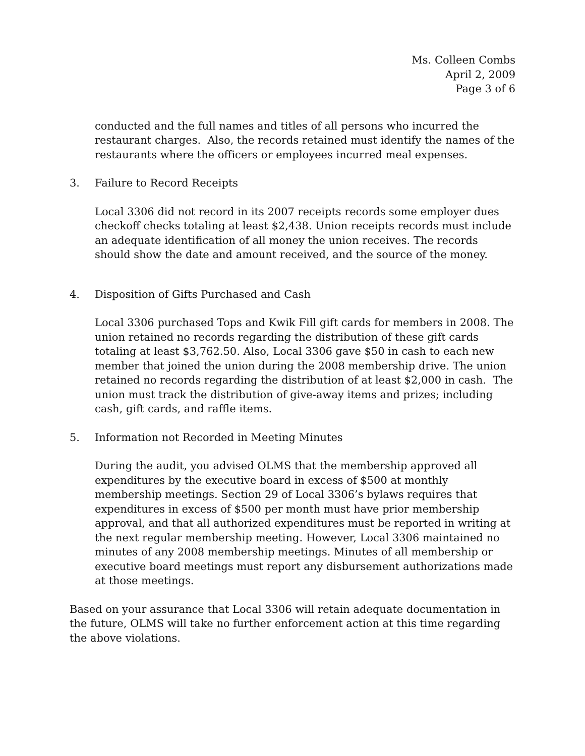Ms. Colleen Combs
April 2, 2009
Page 3 of 6
conducted and the full names and titles of all persons who incurred the restaurant charges. Also, the records retained must identify the names of the restaurants where the officers or employees incurred meal expenses.
3. Failure to Record Receipts
Local 3306 did not record in its 2007 receipts records some employer dues checkoff checks totaling at least $2,438. Union receipts records must include an adequate identification of all money the union receives. The records should show the date and amount received, and the source of the money.
4. Disposition of Gifts Purchased and Cash
Local 3306 purchased Tops and Kwik Fill gift cards for members in 2008. The union retained no records regarding the distribution of these gift cards totaling at least $3,762.50. Also, Local 3306 gave $50 in cash to each new member that joined the union during the 2008 membership drive. The union retained no records regarding the distribution of at least $2,000 in cash. The union must track the distribution of give-away items and prizes; including cash, gift cards, and raffle items.
5. Information not Recorded in Meeting Minutes
During the audit, you advised OLMS that the membership approved all expenditures by the executive board in excess of $500 at monthly membership meetings. Section 29 of Local 3306’s bylaws requires that expenditures in excess of $500 per month must have prior membership approval, and that all authorized expenditures must be reported in writing at the next regular membership meeting. However, Local 3306 maintained no minutes of any 2008 membership meetings. Minutes of all membership or executive board meetings must report any disbursement authorizations made at those meetings.
Based on your assurance that Local 3306 will retain adequate documentation in the future, OLMS will take no further enforcement action at this time regarding the above violations.